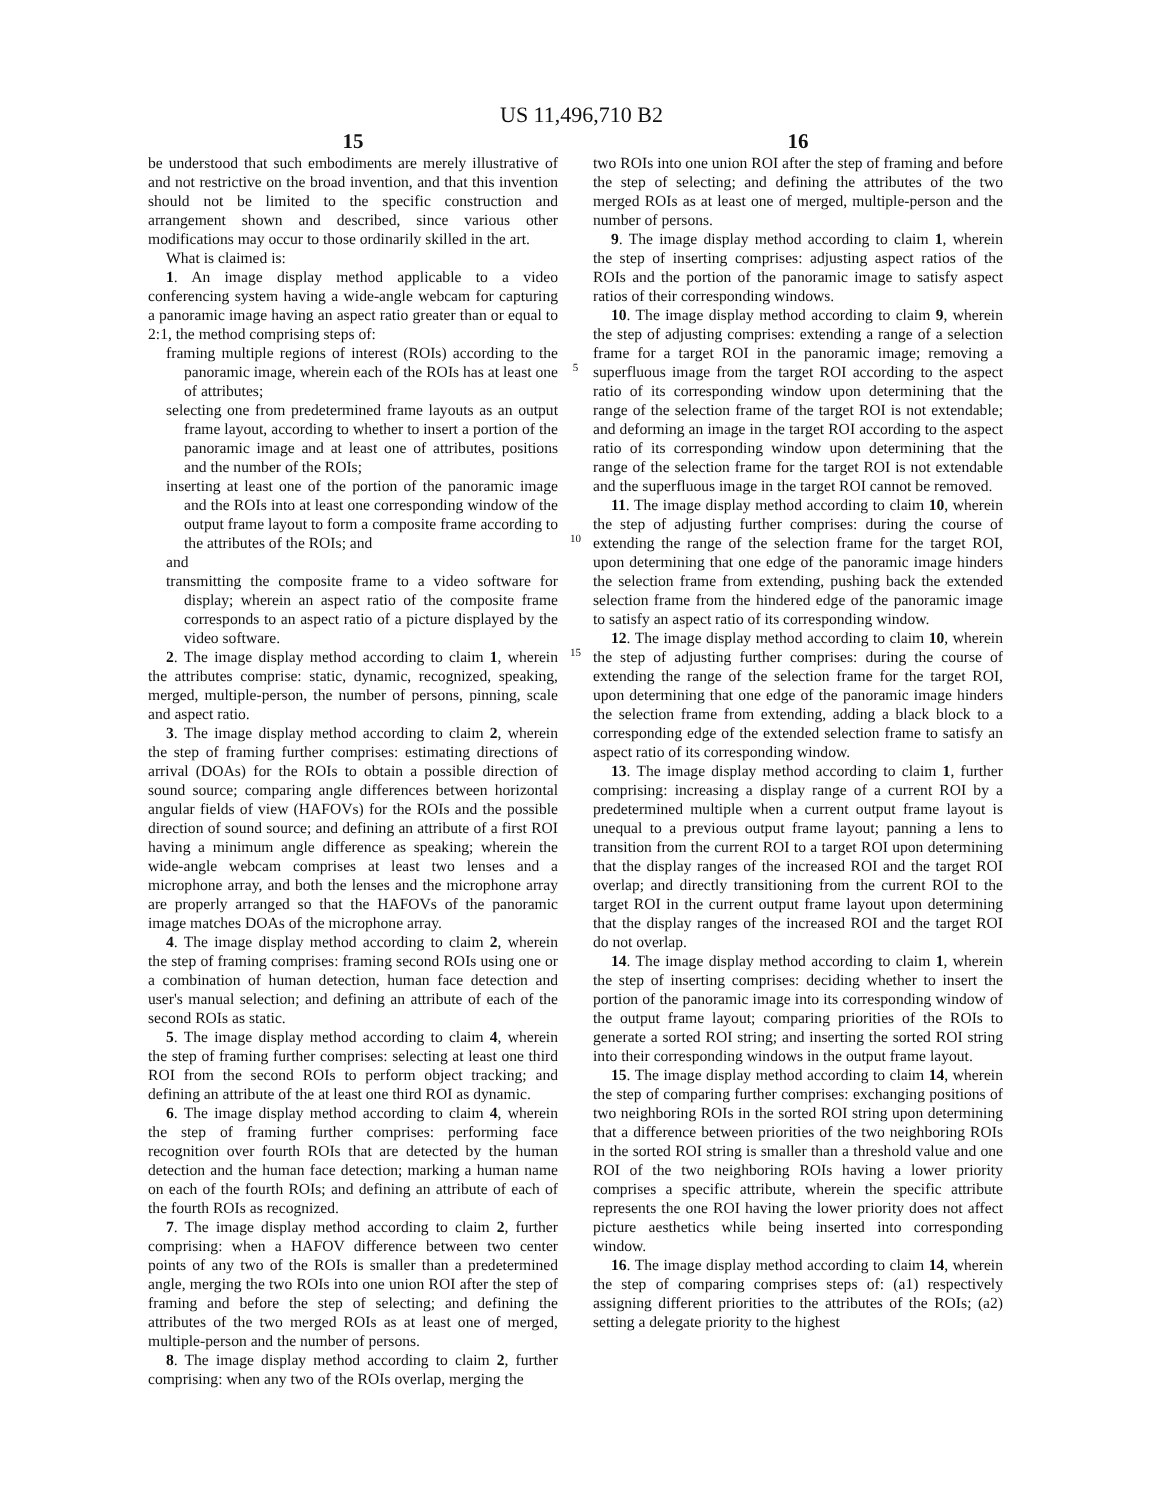US 11,496,710 B2
15
be understood that such embodiments are merely illustrative of and not restrictive on the broad invention, and that this invention should not be limited to the specific construction and arrangement shown and described, since various other modifications may occur to those ordinarily skilled in the art.
What is claimed is:
1. An image display method applicable to a video conferencing system having a wide-angle webcam for capturing a panoramic image having an aspect ratio greater than or equal to 2:1, the method comprising steps of:
framing multiple regions of interest (ROIs) according to the panoramic image, wherein each of the ROIs has at least one of attributes;
selecting one from predetermined frame layouts as an output frame layout, according to whether to insert a portion of the panoramic image and at least one of attributes, positions and the number of the ROIs;
inserting at least one of the portion of the panoramic image and the ROIs into at least one corresponding window of the output frame layout to form a composite frame according to the attributes of the ROIs; and
and
transmitting the composite frame to a video software for display; wherein an aspect ratio of the composite frame corresponds to an aspect ratio of a picture displayed by the video software.
2. The image display method according to claim 1, wherein the attributes comprise: static, dynamic, recognized, speaking, merged, multiple-person, the number of persons, pinning, scale and aspect ratio.
3. The image display method according to claim 2, wherein the step of framing further comprises: estimating directions of arrival (DOAs) for the ROIs to obtain a possible direction of sound source; comparing angle differences between horizontal angular fields of view (HAFOVs) for the ROIs and the possible direction of sound source; and defining an attribute of a first ROI having a minimum angle difference as speaking; wherein the wide-angle webcam comprises at least two lenses and a microphone array, and both the lenses and the microphone array are properly arranged so that the HAFOVs of the panoramic image matches DOAs of the microphone array.
4. The image display method according to claim 2, wherein the step of framing comprises: framing second ROIs using one or a combination of human detection, human face detection and user's manual selection; and defining an attribute of each of the second ROIs as static.
5. The image display method according to claim 4, wherein the step of framing further comprises: selecting at least one third ROI from the second ROIs to perform object tracking; and defining an attribute of the at least one third ROI as dynamic.
6. The image display method according to claim 4, wherein the step of framing further comprises: performing face recognition over fourth ROIs that are detected by the human detection and the human face detection; marking a human name on each of the fourth ROIs; and defining an attribute of each of the fourth ROIs as recognized.
7. The image display method according to claim 2, further comprising: when a HAFOV difference between two center points of any two of the ROIs is smaller than a predetermined angle, merging the two ROIs into one union ROI after the step of framing and before the step of selecting; and defining the attributes of the two merged ROIs as at least one of merged, multiple-person and the number of persons.
8. The image display method according to claim 2, further comprising: when any two of the ROIs overlap, merging the
5
10
15
16
two ROIs into one union ROI after the step of framing and before the step of selecting; and defining the attributes of the two merged ROIs as at least one of merged, multiple-person and the number of persons.
9. The image display method according to claim 1, wherein the step of inserting comprises: adjusting aspect ratios of the ROIs and the portion of the panoramic image to satisfy aspect ratios of their corresponding windows.
10. The image display method according to claim 9, wherein the step of adjusting comprises: extending a range of a selection frame for a target ROI in the panoramic image; removing a superfluous image from the target ROI according to the aspect ratio of its corresponding window upon determining that the range of the selection frame of the target ROI is not extendable; and deforming an image in the target ROI according to the aspect ratio of its corresponding window upon determining that the range of the selection frame for the target ROI is not extendable and the superfluous image in the target ROI cannot be removed.
11. The image display method according to claim 10, wherein the step of adjusting further comprises: during the course of extending the range of the selection frame for the target ROI, upon determining that one edge of the panoramic image hinders the selection frame from extending, pushing back the extended selection frame from the hindered edge of the panoramic image to satisfy an aspect ratio of its corresponding window.
12. The image display method according to claim 10, wherein the step of adjusting further comprises: during the course of extending the range of the selection frame for the target ROI, upon determining that one edge of the panoramic image hinders the selection frame from extending, adding a black block to a corresponding edge of the extended selection frame to satisfy an aspect ratio of its corresponding window.
13. The image display method according to claim 1, further comprising: increasing a display range of a current ROI by a predetermined multiple when a current output frame layout is unequal to a previous output frame layout; panning a lens to transition from the current ROI to a target ROI upon determining that the display ranges of the increased ROI and the target ROI overlap; and directly transitioning from the current ROI to the target ROI in the current output frame layout upon determining that the display ranges of the increased ROI and the target ROI do not overlap.
14. The image display method according to claim 1, wherein the step of inserting comprises: deciding whether to insert the portion of the panoramic image into its corresponding window of the output frame layout; comparing priorities of the ROIs to generate a sorted ROI string; and inserting the sorted ROI string into their corresponding windows in the output frame layout.
15. The image display method according to claim 14, wherein the step of comparing further comprises: exchanging positions of two neighboring ROIs in the sorted ROI string upon determining that a difference between priorities of the two neighboring ROIs in the sorted ROI string is smaller than a threshold value and one ROI of the two neighboring ROIs having a lower priority comprises a specific attribute, wherein the specific attribute represents the one ROI having the lower priority does not affect picture aesthetics while being inserted into corresponding window.
16. The image display method according to claim 14, wherein the step of comparing comprises steps of: (a1) respectively assigning different priorities to the attributes of the ROIs; (a2) setting a delegate priority to the highest